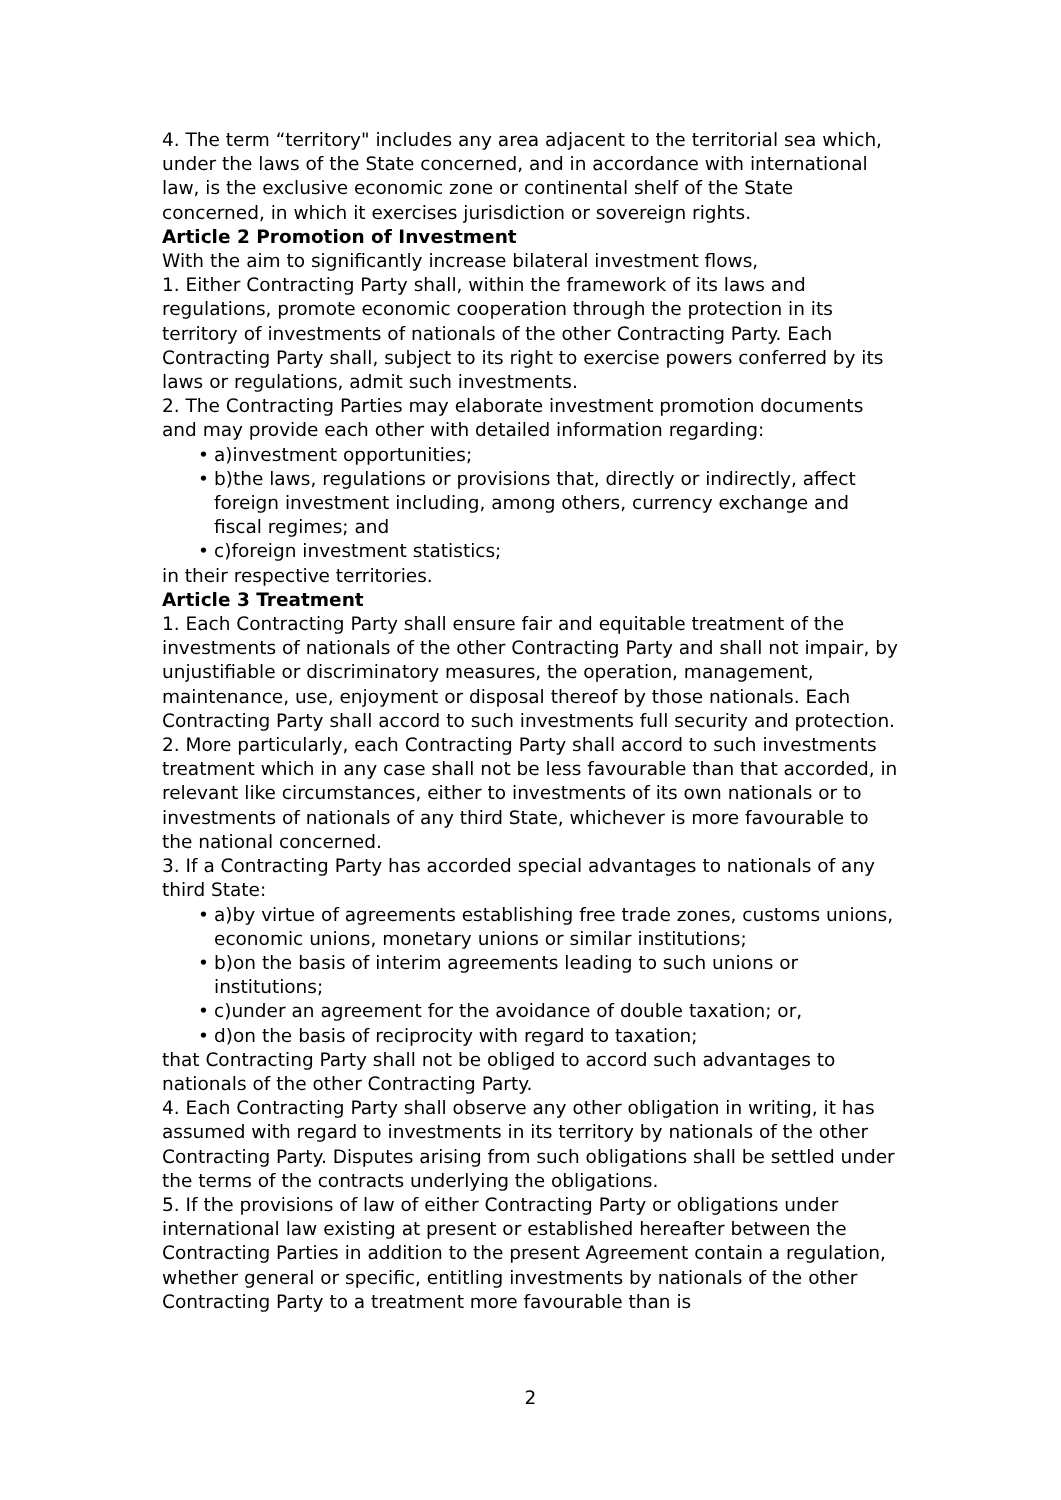4. The term “territory" includes any area adjacent to the territorial sea which, under the laws of the State concerned, and in accordance with international law, is the exclusive economic zone or continental shelf of the State concerned, in which it exercises jurisdiction or sovereign rights.
Article 2 Promotion of Investment
With the aim to significantly increase bilateral investment flows,
1. Either Contracting Party shall, within the framework of its laws and regulations, promote economic cooperation through the protection in its territory of investments of nationals of the other Contracting Party. Each Contracting Party shall, subject to its right to exercise powers conferred by its laws or regulations, admit such investments.
2. The Contracting Parties may elaborate investment promotion documents and may provide each other with detailed information regarding:
• a)investment opportunities;
• b)the laws, regulations or provisions that, directly or indirectly, affect foreign investment including, among others, currency exchange and fiscal regimes; and
• c)foreign investment statistics;
in their respective territories.
Article 3 Treatment
1. Each Contracting Party shall ensure fair and equitable treatment of the investments of nationals of the other Contracting Party and shall not impair, by unjustifiable or discriminatory measures, the operation, management, maintenance, use, enjoyment or disposal thereof by those nationals. Each Contracting Party shall accord to such investments full security and protection.
2. More particularly, each Contracting Party shall accord to such investments treatment which in any case shall not be less favourable than that accorded, in relevant like circumstances, either to investments of its own nationals or to investments of nationals of any third State, whichever is more favourable to the national concerned.
3. If a Contracting Party has accorded special advantages to nationals of any third State:
• a)by virtue of agreements establishing free trade zones, customs unions, economic unions, monetary unions or similar institutions;
• b)on the basis of interim agreements leading to such unions or institutions;
• c)under an agreement for the avoidance of double taxation; or,
• d)on the basis of reciprocity with regard to taxation;
that Contracting Party shall not be obliged to accord such advantages to nationals of the other Contracting Party.
4. Each Contracting Party shall observe any other obligation in writing, it has assumed with regard to investments in its territory by nationals of the other Contracting Party. Disputes arising from such obligations shall be settled under the terms of the contracts underlying the obligations.
5. If the provisions of law of either Contracting Party or obligations under international law existing at present or established hereafter between the Contracting Parties in addition to the present Agreement contain a regulation, whether general or specific, entitling investments by nationals of the other Contracting Party to a treatment more favourable than is
2